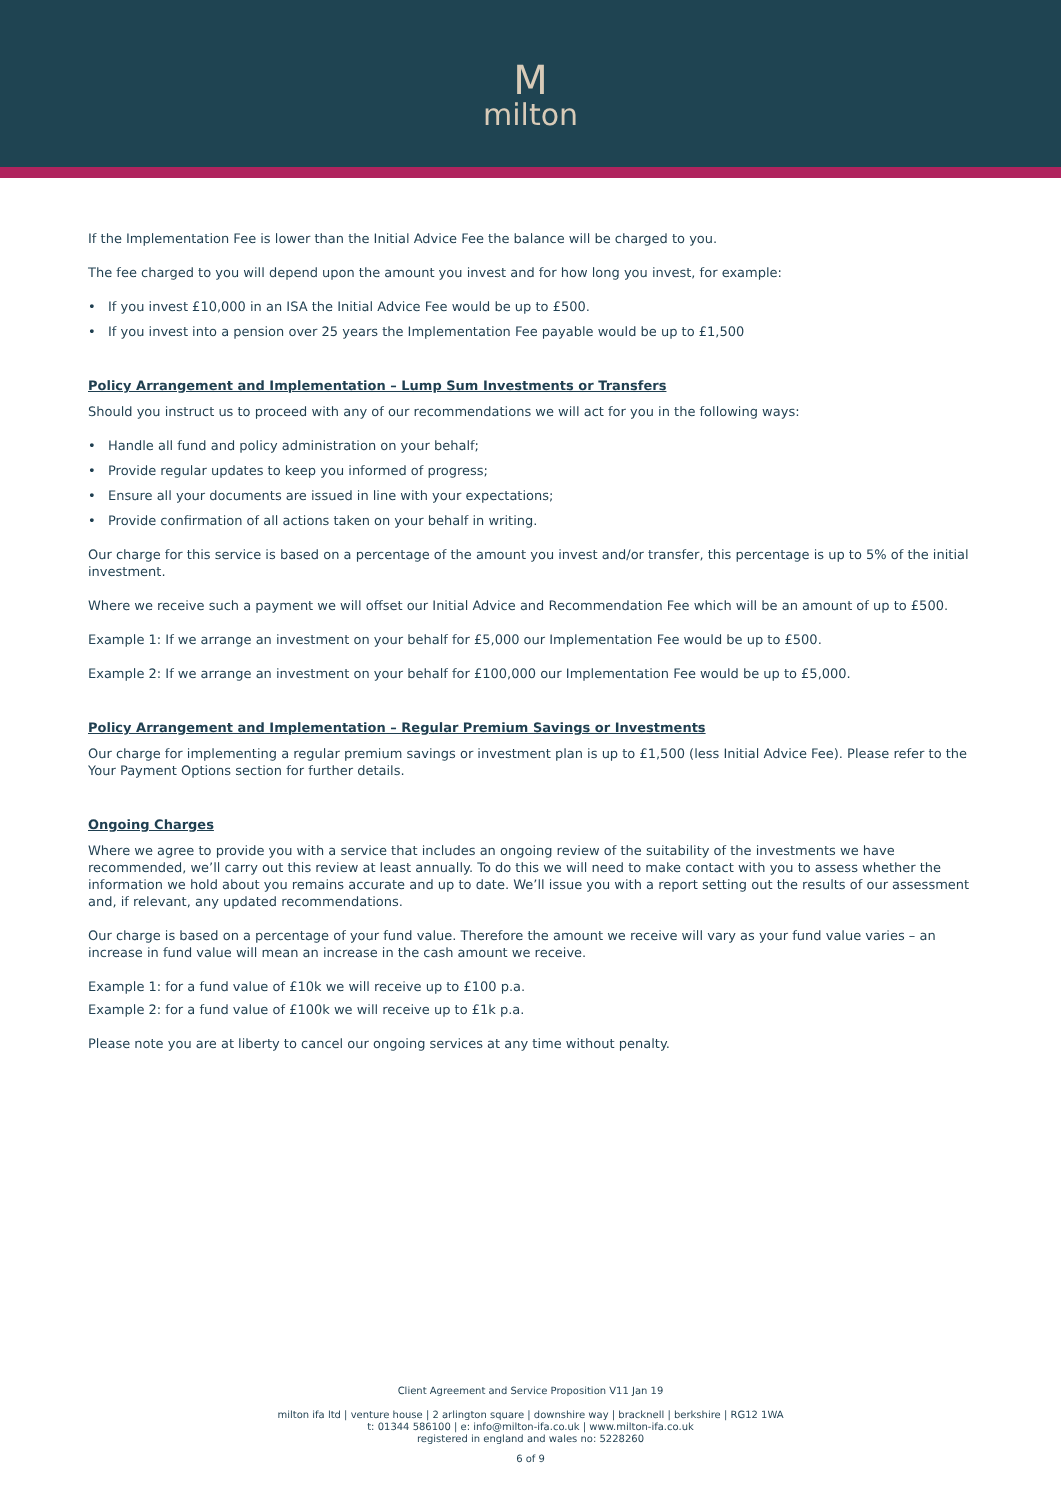Mmilton
If the Implementation Fee is lower than the Initial Advice Fee the balance will be charged to you.
The fee charged to you will depend upon the amount you invest and for how long you invest, for example:
• If you invest £10,000 in an ISA the Initial Advice Fee would be up to £500.
• If you invest into a pension over 25 years the Implementation Fee payable would be up to £1,500
Policy Arrangement and Implementation – Lump Sum Investments or Transfers
Should you instruct us to proceed with any of our recommendations we will act for you in the following ways:
• Handle all fund and policy administration on your behalf;
• Provide regular updates to keep you informed of progress;
• Ensure all your documents are issued in line with your expectations;
• Provide confirmation of all actions taken on your behalf in writing.
Our charge for this service is based on a percentage of the amount you invest and/or transfer, this percentage is up to 5% of the initial investment.
Where we receive such a payment we will offset our Initial Advice and Recommendation Fee which will be an amount of up to £500.
Example 1: If we arrange an investment on your behalf for £5,000 our Implementation Fee would be up to £500.
Example 2: If we arrange an investment on your behalf for £100,000 our Implementation Fee would be up to £5,000.
Policy Arrangement and Implementation – Regular Premium Savings or Investments
Our charge for implementing a regular premium savings or investment plan is up to £1,500 (less Initial Advice Fee). Please refer to the Your Payment Options section for further details.
Ongoing Charges
Where we agree to provide you with a service that includes an ongoing review of the suitability of the investments we have recommended, we’ll carry out this review at least annually. To do this we will need to make contact with you to assess whether the information we hold about you remains accurate and up to date. We’ll issue you with a report setting out the results of our assessment and, if relevant, any updated recommendations.
Our charge is based on a percentage of your fund value. Therefore the amount we receive will vary as your fund value varies – an increase in fund value will mean an increase in the cash amount we receive.
Example 1: for a fund value of £10k we will receive up to £100 p.a.
Example 2: for a fund value of £100k we will receive up to £1k p.a.
Please note you are at liberty to cancel our ongoing services at any time without penalty.
Client Agreement and Service Proposition V11 Jan 19
milton ifa ltd | venture house | 2 arlington square | downshire way | bracknell | berkshire | RG12 1WA
t: 01344 586100 | e: info@milton-ifa.co.uk | www.milton-ifa.co.uk
registered in england and wales no: 5228260
6 of 9